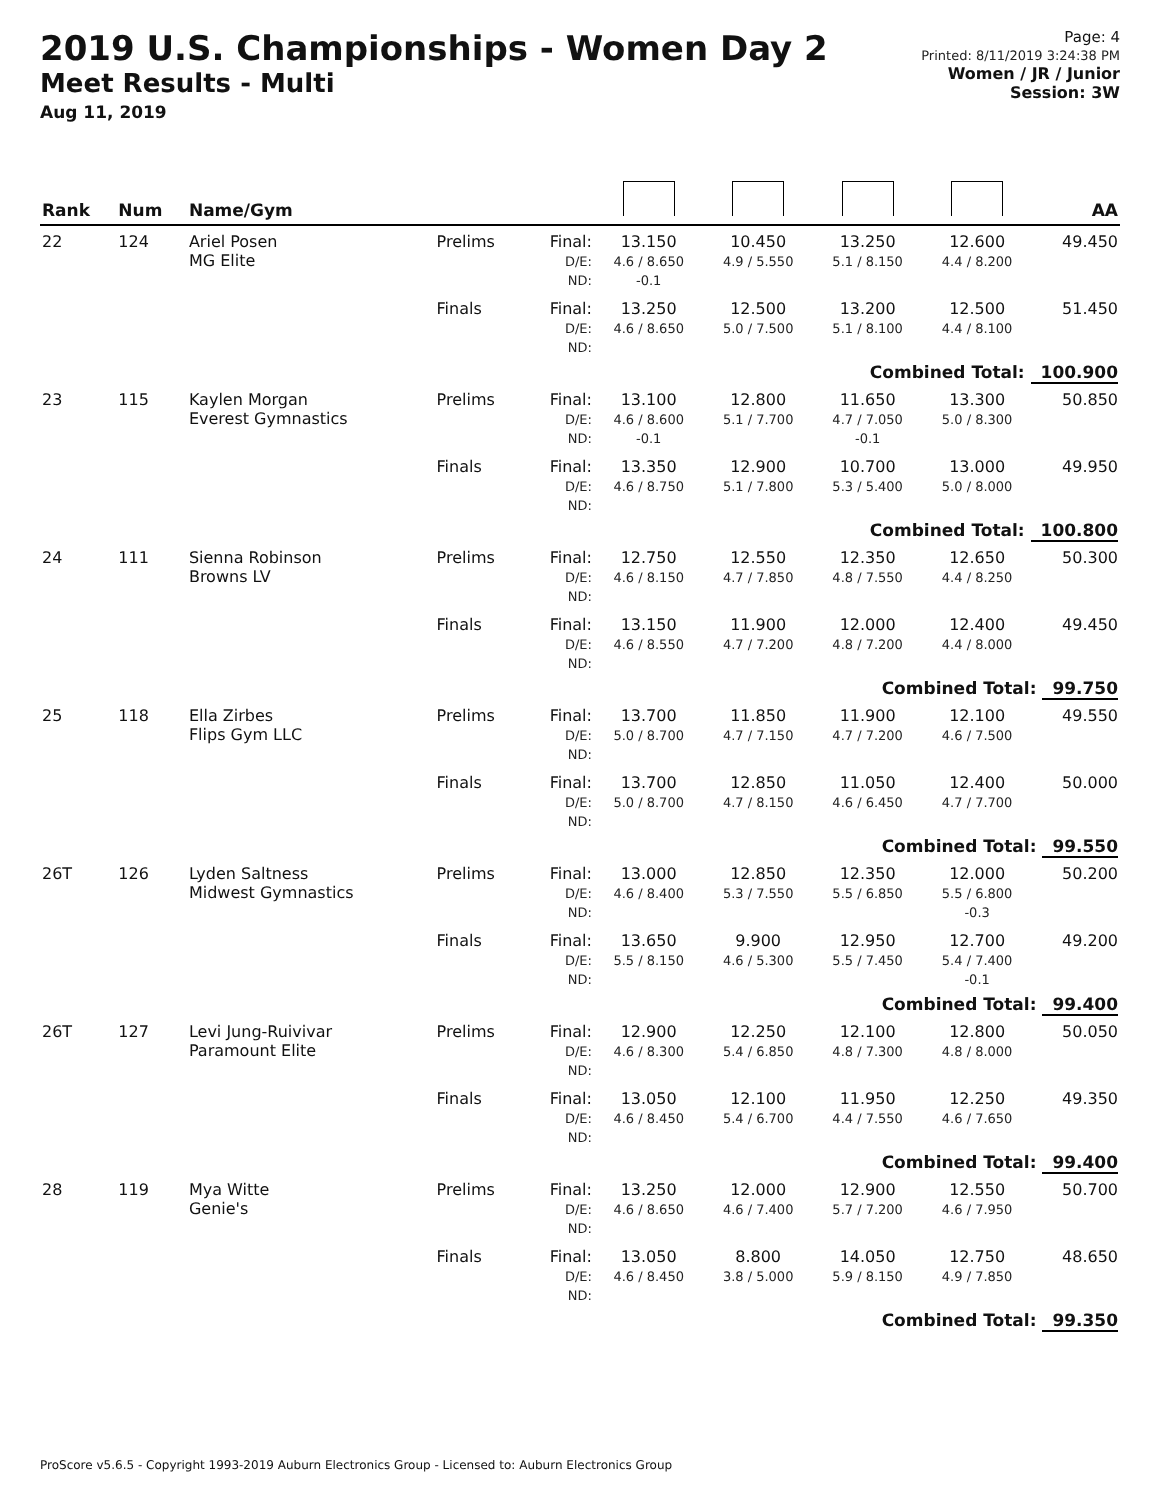2019 U.S. Championships - Women Day 2
Meet Results - Multi
Aug 11, 2019
Page: 4
Printed: 8/11/2019 3:24:38 PM
Women / JR / Junior
Session: 3W
| Rank | Num | Name/Gym | | | | | | | AA |
| --- | --- | --- | --- | --- | --- | --- | --- | --- | --- |
| 22 | 124 | Ariel Posen MG Elite | Prelims | Final: D/E: ND: | 13.150 4.6 / 8.650 -0.1 | 10.450 4.9 / 5.550 | 13.250 5.1 / 8.150 | 12.600 4.4 / 8.200 | 49.450 |
| | | | Finals | Final: D/E: ND: | 13.250 4.6 / 8.650 | 12.500 5.0 / 7.500 | 13.200 5.1 / 8.100 | 12.500 4.4 / 8.100 | 51.450 |
| Combined Total: 100.900 | | | | | | | | | |
| 23 | 115 | Kaylen Morgan Everest Gymnastics | Prelims | Final: D/E: ND: | 13.100 4.6 / 8.600 -0.1 | 12.800 5.1 / 7.700 | 11.650 4.7 / 7.050 -0.1 | 13.300 5.0 / 8.300 | 50.850 |
| | | | Finals | Final: D/E: ND: | 13.350 4.6 / 8.750 | 12.900 5.1 / 7.800 | 10.700 5.3 / 5.400 | 13.000 5.0 / 8.000 | 49.950 |
| Combined Total: 100.800 | | | | | | | | | |
| 24 | 111 | Sienna Robinson Browns LV | Prelims | Final: D/E: ND: | 12.750 4.6 / 8.150 | 12.550 4.7 / 7.850 | 12.350 4.8 / 7.550 | 12.650 4.4 / 8.250 | 50.300 |
| | | | Finals | Final: D/E: ND: | 13.150 4.6 / 8.550 | 11.900 4.7 / 7.200 | 12.000 4.8 / 7.200 | 12.400 4.4 / 8.000 | 49.450 |
| Combined Total: 99.750 | | | | | | | | | |
| 25 | 118 | Ella Zirbes Flips Gym LLC | Prelims | Final: D/E: ND: | 13.700 5.0 / 8.700 | 11.850 4.7 / 7.150 | 11.900 4.7 / 7.200 | 12.100 4.6 / 7.500 | 49.550 |
| | | | Finals | Final: D/E: ND: | 13.700 5.0 / 8.700 | 12.850 4.7 / 8.150 | 11.050 4.6 / 6.450 | 12.400 4.7 / 7.700 | 50.000 |
| Combined Total: 99.550 | | | | | | | | | |
| 26T | 126 | Lyden Saltness Midwest Gymnastics | Prelims | Final: D/E: ND: | 13.000 4.6 / 8.400 | 12.850 5.3 / 7.550 | 12.350 5.5 / 6.850 | 12.000 5.5 / 6.800 -0.3 | 50.200 |
| | | | Finals | Final: D/E: ND: | 13.650 5.5 / 8.150 | 9.900 4.6 / 5.300 | 12.950 5.5 / 7.450 | 12.700 5.4 / 7.400 -0.1 | 49.200 |
| Combined Total: 99.400 | | | | | | | | | |
| 26T | 127 | Levi Jung-Ruivivar Paramount Elite | Prelims | Final: D/E: ND: | 12.900 4.6 / 8.300 | 12.250 5.4 / 6.850 | 12.100 4.8 / 7.300 | 12.800 4.8 / 8.000 | 50.050 |
| | | | Finals | Final: D/E: ND: | 13.050 4.6 / 8.450 | 12.100 5.4 / 6.700 | 11.950 4.4 / 7.550 | 12.250 4.6 / 7.650 | 49.350 |
| Combined Total: 99.400 | | | | | | | | | |
| 28 | 119 | Mya Witte Genie's | Prelims | Final: D/E: ND: | 13.250 4.6 / 8.650 | 12.000 4.6 / 7.400 | 12.900 5.7 / 7.200 | 12.550 4.6 / 7.950 | 50.700 |
| | | | Finals | Final: D/E: ND: | 13.050 4.6 / 8.450 | 8.800 3.8 / 5.000 | 14.050 5.9 / 8.150 | 12.750 4.9 / 7.850 | 48.650 |
| Combined Total: 99.350 | | | | | | | | | |
ProScore v5.6.5 - Copyright 1993-2019 Auburn Electronics Group - Licensed to: Auburn Electronics Group